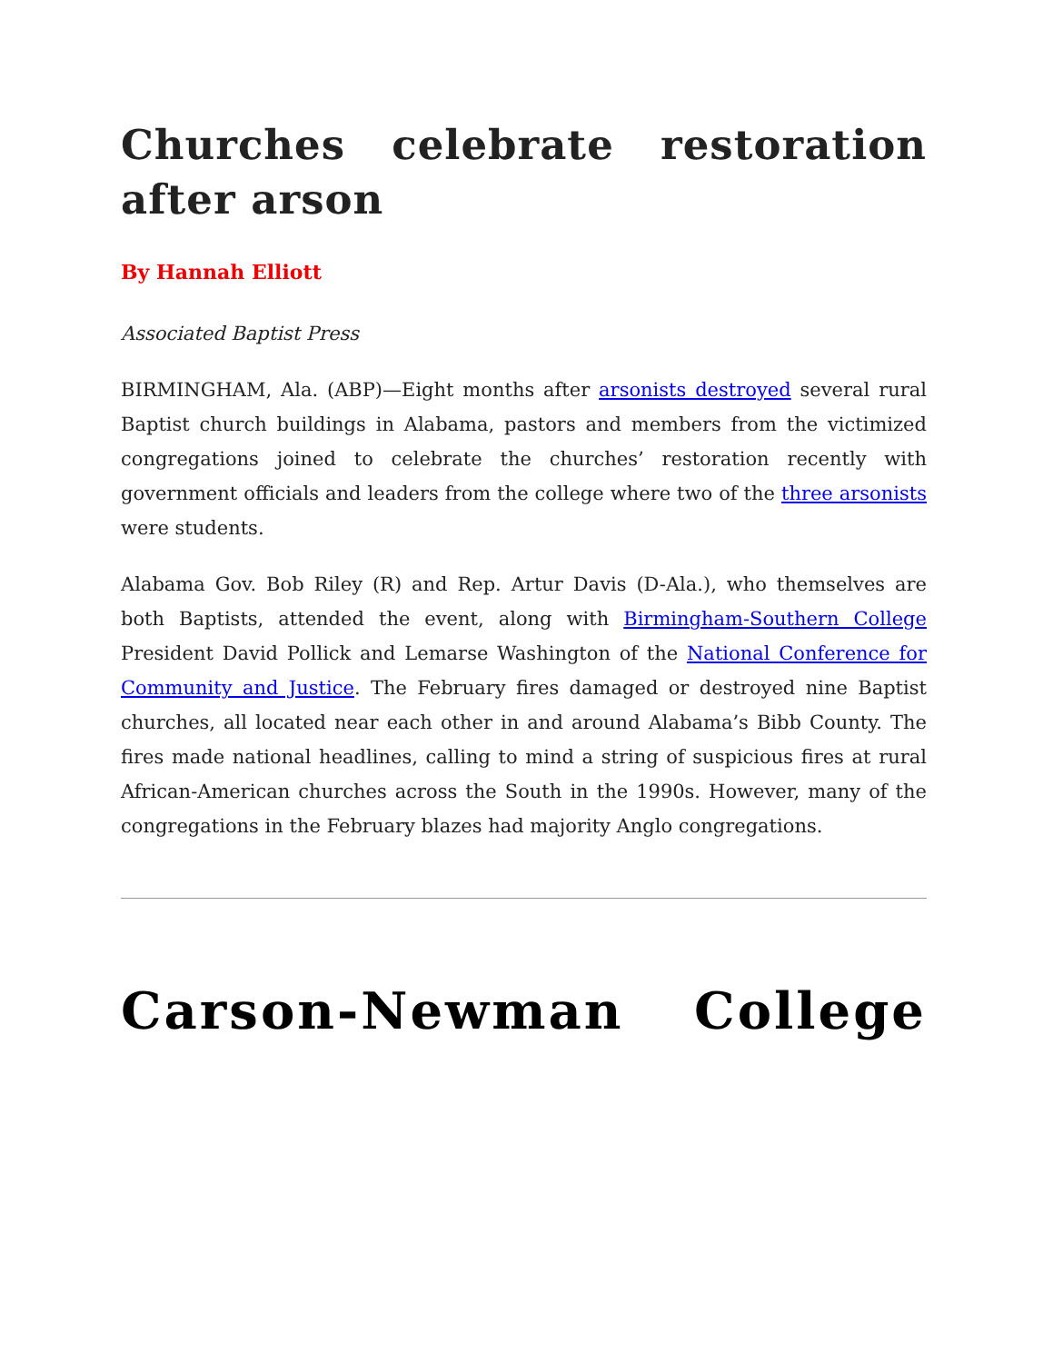Churches celebrate restoration after arson
By Hannah Elliott
Associated Baptist Press
BIRMINGHAM, Ala. (ABP)—Eight months after arsonists destroyed several rural Baptist church buildings in Alabama, pastors and members from the victimized congregations joined to celebrate the churches’ restoration recently with government officials and leaders from the college where two of the three arsonists were students.
Alabama Gov. Bob Riley (R) and Rep. Artur Davis (D-Ala.), who themselves are both Baptists, attended the event, along with Birmingham-Southern College President David Pollick and Lemarse Washington of the National Conference for Community and Justice. The February fires damaged or destroyed nine Baptist churches, all located near each other in and around Alabama’s Bibb County. The fires made national headlines, calling to mind a string of suspicious fires at rural African-American churches across the South in the 1990s. However, many of the congregations in the February blazes had majority Anglo congregations.
Carson-Newman College